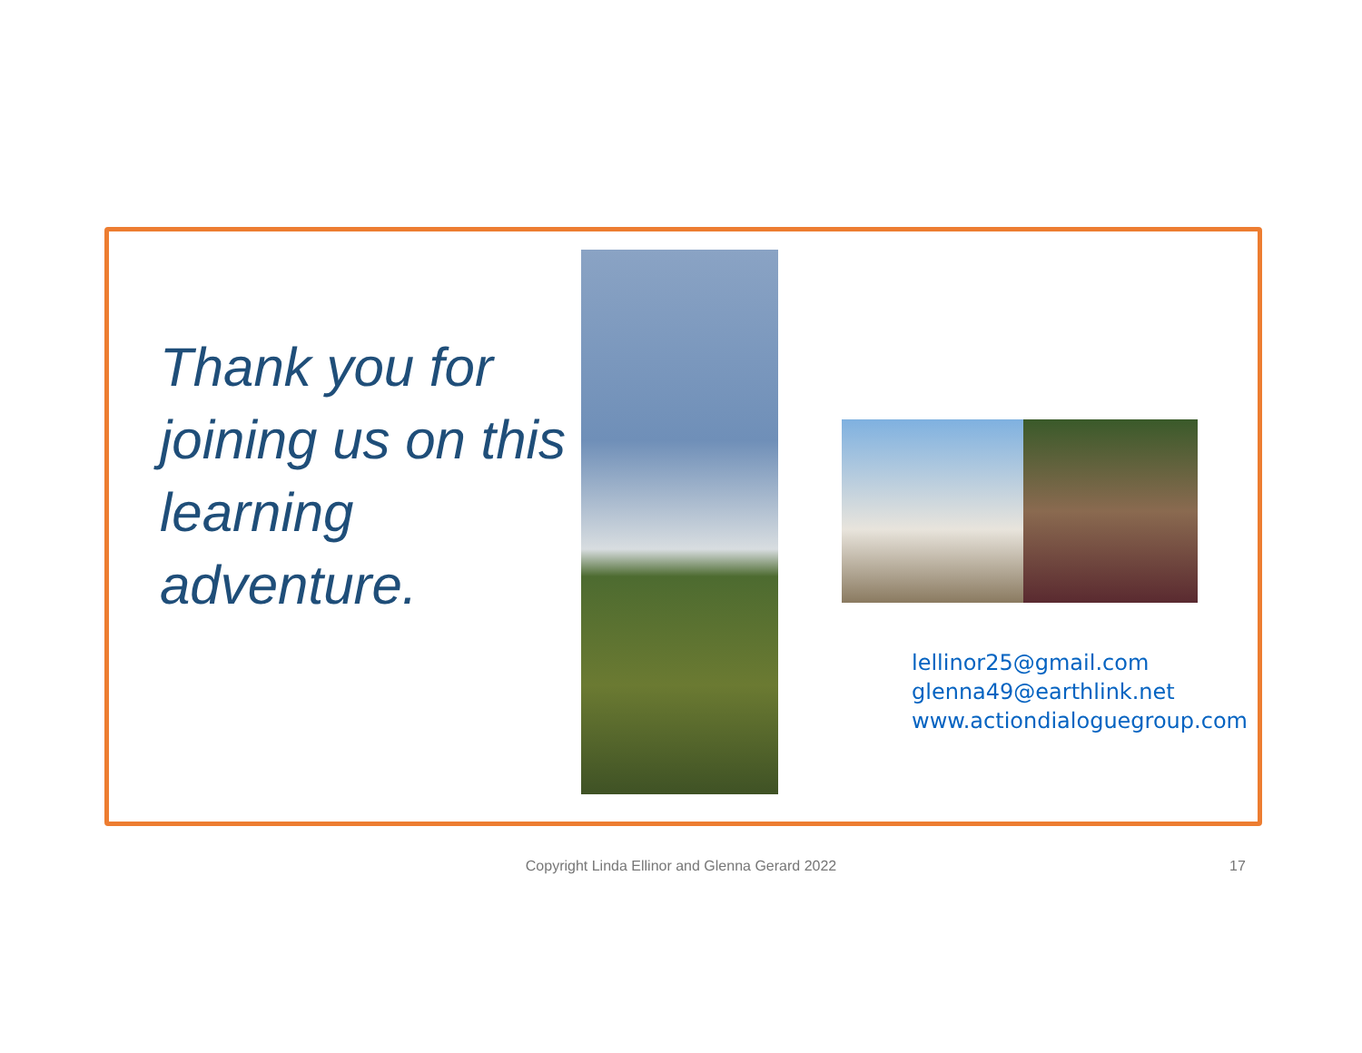Thank you for joining us on this learning adventure.
lellinor25@gmail.com
glenna49@earthlink.net
www.actiondialoguegroup.com
Copyright Linda Ellinor and Glenna Gerard 2022 17